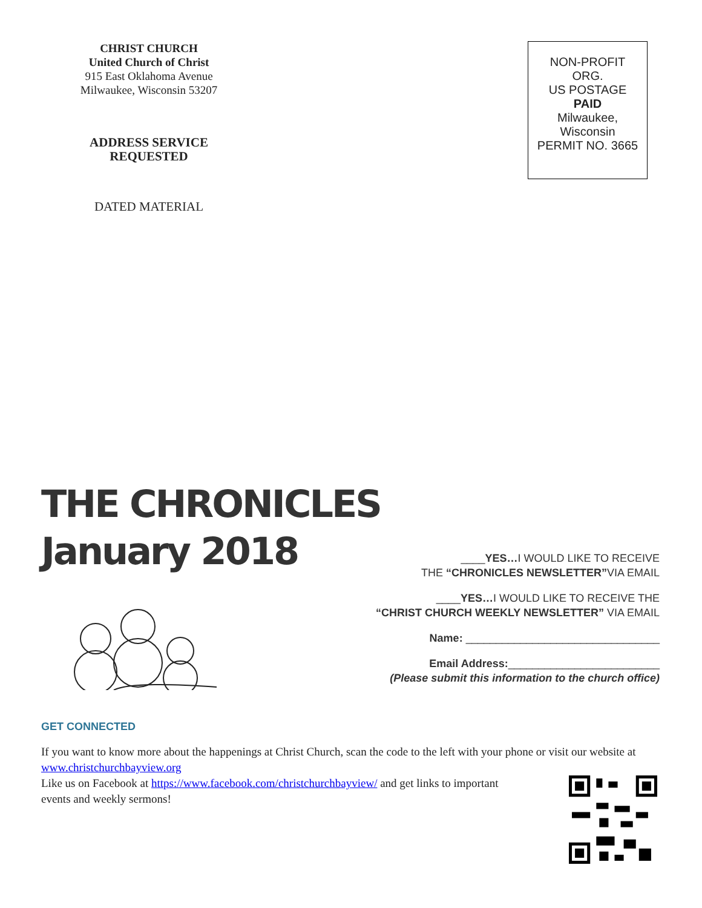CHRIST CHURCH
United Church of Christ
915 East Oklahoma Avenue
Milwaukee, Wisconsin 53207
ADDRESS SERVICE
REQUESTED
DATED MATERIAL
NON-PROFIT
ORG.
US POSTAGE
PAID
Milwaukee,
Wisconsin
PERMIT NO. 3665
THE CHRONICLES
January 2018
____YES…I WOULD LIKE TO RECEIVE
THE “CHRONICLES NEWSLETTER”VIA EMAIL
____YES…I WOULD LIKE TO RECEIVE THE
“CHRIST CHURCH WEEKLY NEWSLETTER” VIA EMAIL
Name: ________________________________
Email Address:_________________________
(Please submit this information to the church office)
GET CONNECTED
If you want to know more about the happenings at Christ Church, scan the code to the left with your phone or visit our website at www.christchurchbayview.org
Like us on Facebook at https://www.facebook.com/christchurchbayview/ and get links to important events and weekly sermons!